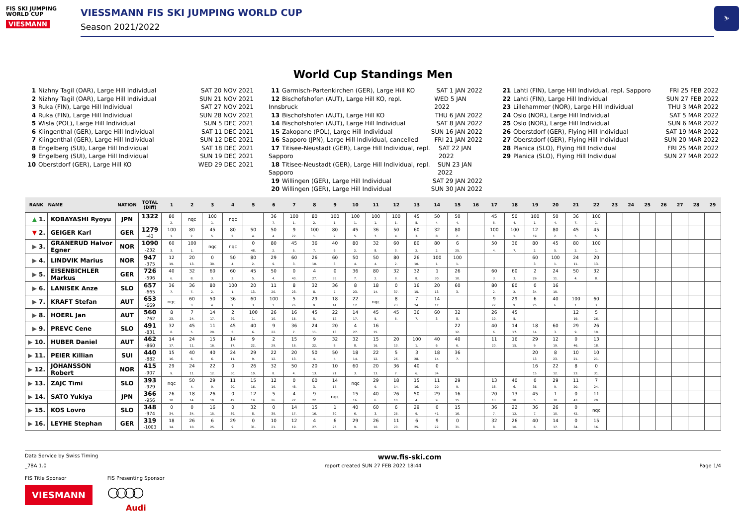FIS SKI JUMPING WORLD CUP
VIESMANN
VIESSMANN FIS SKI JUMPING WORLD CUP
Season 2021/2022
⛷
World Cup Standings Men
1 Nizhny Tagil (OAR), Large Hill Individual SAT 20 NOV 2021
2 Nizhny Tagil (OAR), Large Hill Individual SUN 21 NOV 2021
3 Ruka (FIN), Large Hill Individual SAT 27 NOV 2021
4 Ruka (FIN), Large Hill Individual SUN 28 NOV 2021
5 Wisla (POL), Large Hill Individual SUN 5 DEC 2021
6 Klingenthal (GER), Large Hill Individual SAT 11 DEC 2021
7 Klingenthal (GER), Large Hill Individual SUN 12 DEC 2021
8 Engelberg (SUI), Large Hill Individual SAT 18 DEC 2021
9 Engelberg (SUI), Large Hill Individual SUN 19 DEC 2021
10 Oberstdorf (GER), Large Hill KO WED 29 DEC 2021
11 Garmisch-Partenkirchen (GER), Large Hill KO SAT 1 JAN 2022
12 Bischofshofen (AUT), Large Hill KO, repl. Innsbruck WED 5 JAN 2022
13 Bischofshofen (AUT), Large Hill KO THU 6 JAN 2022
14 Bischofshofen (AUT), Large Hill Individual SAT 8 JAN 2022
15 Zakopane (POL), Large Hill Individual SUN 16 JAN 2022
16 Sapporo (JPN), Large Hill Individual, cancelled FRI 21 JAN 2022
17 Titisee-Neustadt (GER), Large Hill Individual, repl. Sapporo SAT 22 JAN 2022
18 Titisee-Neustadt (GER), Large Hill Individual, repl. Sapporo SUN 23 JAN 2022
19 Willingen (GER), Large Hill Individual SAT 29 JAN 2022
20 Willingen (GER), Large Hill Individual SUN 30 JAN 2022
21 Lahti (FIN), Large Hill Individual, repl. Sapporo FRI 25 FEB 2022
22 Lahti (FIN), Large Hill Individual SUN 27 FEB 2022
23 Lillehammer (NOR), Large Hill Individual THU 3 MAR 2022
24 Oslo (NOR), Large Hill Individual SAT 5 MAR 2022
25 Oslo (NOR), Large Hill Individual SUN 6 MAR 2022
26 Oberstdorf (GER), Flying Hill Individual SAT 19 MAR 2022
27 Oberstdorf (GER), Flying Hill Individual SUN 20 MAR 2022
28 Planica (SLO), Flying Hill Individual FRI 25 MAR 2022
29 Planica (SLO), Flying Hill Individual SUN 27 MAR 2022
| RANK | NAME | NATION | TOTAL (Diff) | 1 | 2 | 3 | 4 | 5 | 6 | 7 | 8 | 9 | 10 | 11 | 12 | 13 | 14 | 15 | 16 | 17 | 18 | 19 | 20 | 21 | 22 | 23 | 24 | 25 | 26 | 27 | 28 | 29 |
| --- | --- | --- | --- | --- | --- | --- | --- | --- | --- | --- | --- | --- | --- | --- | --- | --- | --- | --- | --- | --- | --- | --- | --- | --- | --- | --- | --- | --- | --- | --- | --- | --- |
| ▲ 1. | KOBAYASHI Ryoyu | JPN | 1322 | 80 | nqc | 100 | nqc | | 36 | 100 | 80 | 100 | 100 | 100 | 100 | 45 | 50 | 50 | | 45 | 50 | 100 | 50 | 36 | 100 | | | | | | | |
| | | | | 2. | | 1. | | | 7. | 1. | 2. | 1. | 1. | 1. | 1. | 5. | 4. | 4. | | 5. | 4. | 1. | 4. | 7. | 1. | | | | | | | |
| ▼ 2. | GEIGER Karl | GER | 1279 | 100 | 80 | 45 | 80 | 50 | 50 | 9 | 100 | 80 | 45 | 36 | 50 | 60 | 32 | 80 | | 100 | 100 | 12 | 80 | 45 | 45 | | | | | | | |
| | | | -43 | 1. | 2. | 5. | 2. | 4. | 4. | 22. | 1. | 2. | 5. | 7. | 4. | 3. | 8. | 2. | | 1. | 1. | 19. | 2. | 5. | 5. | | | | | | | |
| ▶ 3. | GRANERUD Halvor Egner | NOR | 1090 | 60 | 100 | nqc | nqc | 0 | 80 | 45 | 36 | 40 | 80 | 32 | 60 | 80 | 80 | 6 | | 50 | 36 | 80 | 45 | 80 | 100 | | | | | | | |
| | | | -232 | 3. | 1. | | | 48. | 2. | 5. | 7. | 6. | 2. | 8. | 3. | 2. | 2. | 25. | | 4. | 7. | 2. | 5. | 2. | 1. | | | | | | | |
| ▶ 4. | LINDVIK Marius | NOR | 947 | 12 | 20 | 0 | 50 | 80 | 29 | 60 | 26 | 60 | 50 | 50 | 80 | 26 | 100 | 100 | | | | 60 | 100 | 24 | 20 | | | | | | | |
| | | | -375 | 19. | 13. | 39. | 4. | 2. | 9. | 3. | 10. | 3. | 4. | 4. | 2. | 10. | 1. | 1. | | | | 3. | 1. | 11. | 13. | | | | | | | |
| ▶ 5. | EISENBICHLER Markus | GER | 726 | 40 | 32 | 60 | 60 | 45 | 50 | 0 | 4 | 0 | 36 | 80 | 32 | 32 | 1 | 26 | | 60 | 60 | 2 | 24 | 50 | 32 | | | | | | | |
| | | | -596 | 6. | 8. | 3. | 3. | 5. | 4. | 40. | 27. | 35. | 7. | 2. | 8. | 8. | 30. | 10. | | 3. | 3. | 29. | 11. | 4. | 8. | | | | | | | |
| ▶ 6. | LANISEK Anze | SLO | 657 | 36 | 36 | 80 | 100 | 20 | 11 | 8 | 32 | 36 | 8 | 18 | 0 | 16 | 20 | 60 | | 80 | 80 | 0 | 16 | | | | | | | | | |
| | | | -665 | 7. | 7. | 2. | 1. | 13. | 20. | 23. | 8. | 7. | 23. | 14. | 37. | 15. | 13. | 3. | | 2. | 2. | 34. | 15. | | | | | | | | | |
| ▶ 7. | KRAFT Stefan | AUT | 653 | nqc | 60 | 50 | 36 | 60 | 100 | 5 | 29 | 18 | 22 | nqc | 8 | 7 | 14 | | | 9 | 29 | 6 | 40 | 100 | 60 | | | | | | | |
| | | | -669 | | 3. | 4. | 7. | 3. | 1. | 26. | 9. | 14. | 12. | | 23. | 24. | 17. | | | 22. | 9. | 25. | 6. | 1. | 3. | | | | | | | |
| ▶ 8. | HOERL Jan | AUT | 560 | 8 | 7 | 14 | 2 | 100 | 26 | 16 | 45 | 22 | 14 | 45 | 45 | 36 | 60 | 32 | | 26 | 45 | | | 12 | 5 | | | | | | | |
| | | | -762 | 23. | 24. | 17. | 29. | 1. | 10. | 15. | 5. | 12. | 17. | 5. | 5. | 7. | 3. | 8. | | 10. | 5. | | | 19. | 26. | | | | | | | |
| ▶ 9. | PREVC Cene | SLO | 491 | 32 | 45 | 11 | 45 | 40 | 9 | 36 | 24 | 20 | 4 | 16 | | | | 22 | | 40 | 14 | 18 | 60 | 29 | 26 | | | | | | | |
| | | | -831 | 8. | 5. | 20. | 5. | 6. | 22. | 7. | 11. | 13. | 27. | 15. | | | | 12. | | 6. | 17. | 14. | 3. | 9. | 10. | | | | | | | |
| ▶ 10. | HUBER Daniel | AUT | 462 | 14 | 24 | 15 | 14 | 9 | 2 | 15 | 9 | 32 | 32 | 15 | 20 | 100 | 40 | 40 | | 11 | 16 | 29 | 12 | 0 | 13 | | | | | | | |
| | | | -860 | 17. | 11. | 16. | 17. | 22. | 29. | 16. | 22. | 8. | 8. | 16. | 13. | 1. | 6. | 6. | | 20. | 15. | 9. | 19. | 46. | 18. | | | | | | | |
| ▶ 11. | PEIER Killian | SUI | 440 | 15 | 40 | 40 | 24 | 29 | 22 | 20 | 50 | 50 | 18 | 22 | 5 | 3 | 18 | 36 | | | | 20 | 8 | 10 | 10 | | | | | | | |
| | | | -882 | 16. | 6. | 6. | 11. | 9. | 12. | 13. | 4. | 4. | 14. | 12. | 26. | 28. | 14. | 7. | | | | 13. | 23. | 21. | 21. | | | | | | | |
| ▶ 12. | JOHANSSON Robert | NOR | 415 | 29 | 24 | 22 | 0 | 26 | 32 | 50 | 20 | 10 | 60 | 20 | 36 | 40 | 0 | | | | | 16 | 22 | 8 | 0 | | | | | | | |
| | | | -907 | 9. | 11. | 12. | 50. | 10. | 8. | 4. | 13. | 21. | 3. | 13. | 7. | 6. | 34. | | | | | 15. | 12. | 23. | 31. | | | | | | | |
| ▶ 13. | ZAJC Timi | SLO | 393 | nqc | 50 | 29 | 11 | 15 | 12 | 0 | 60 | 14 | nqc | 29 | 18 | 15 | 11 | 29 | | 13 | 40 | 0 | 29 | 11 | 7 | | | | | | | |
| | | | -929 | | 4. | 9. | 20. | 16. | 19. | 48. | 3. | 17. | | 9. | 14. | 16. | 20. | 9. | | 18. | 6. | 36. | 9. | 20. | 24. | | | | | | | |
| ▶ 14. | SATO Yukiya | JPN | 366 | 26 | 18 | 26 | 0 | 12 | 5 | 4 | 9 | nqc | 15 | 40 | 26 | 50 | 29 | 16 | | 20 | 13 | 45 | 1 | 0 | 11 | | | | | | | |
| | | | -956 | 10. | 14. | 10. | 49. | 19. | 26. | 27. | 22. | | 16. | 6. | 10. | 4. | 9. | 15. | | 13. | 18. | 5. | 30. | 43. | 20. | | | | | | | |
| ▶ 15. | KOS Lovro | SLO | 348 | 0 | 0 | 16 | 0 | 32 | 0 | 14 | 15 | 1 | 40 | 60 | 6 | 29 | 0 | 15 | | 36 | 22 | 36 | 26 | 0 | nqc | | | | | | | |
| | | | -974 | 34. | 34. | 15. | 39. | 8. | 39. | 17. | 16. | 30. | 6. | 3. | 25. | 9. | 41. | 16. | | 7. | 12. | 7. | 10. | 42. | | | | | | | | |
| ▶ 16. | LEYHE Stephan | GER | 319 | 18 | 26 | 6 | 29 | 0 | 10 | 12 | 4 | 6 | 29 | 26 | 11 | 6 | 9 | 0 | | 32 | 26 | 40 | 14 | 0 | 15 | | | | | | | |
| | | | -1003 | 14. | 10. | 25. | 9. | 31. | 21. | 19. | 27. | 25. | 9. | 10. | 20. | 25. | 22. | 31. | | 8. | 10. | 6. | 17. | 34. | 16. | | | | | | | |
Data Service by Swiss Timing www.fis-ski.com
_78A 1.0 report created SUN 27 FEB 2022 18:44 Page 1/4
FIS Title Sponsor
VIESMANN
FIS Presenting Sponsor
○○○○
Audi